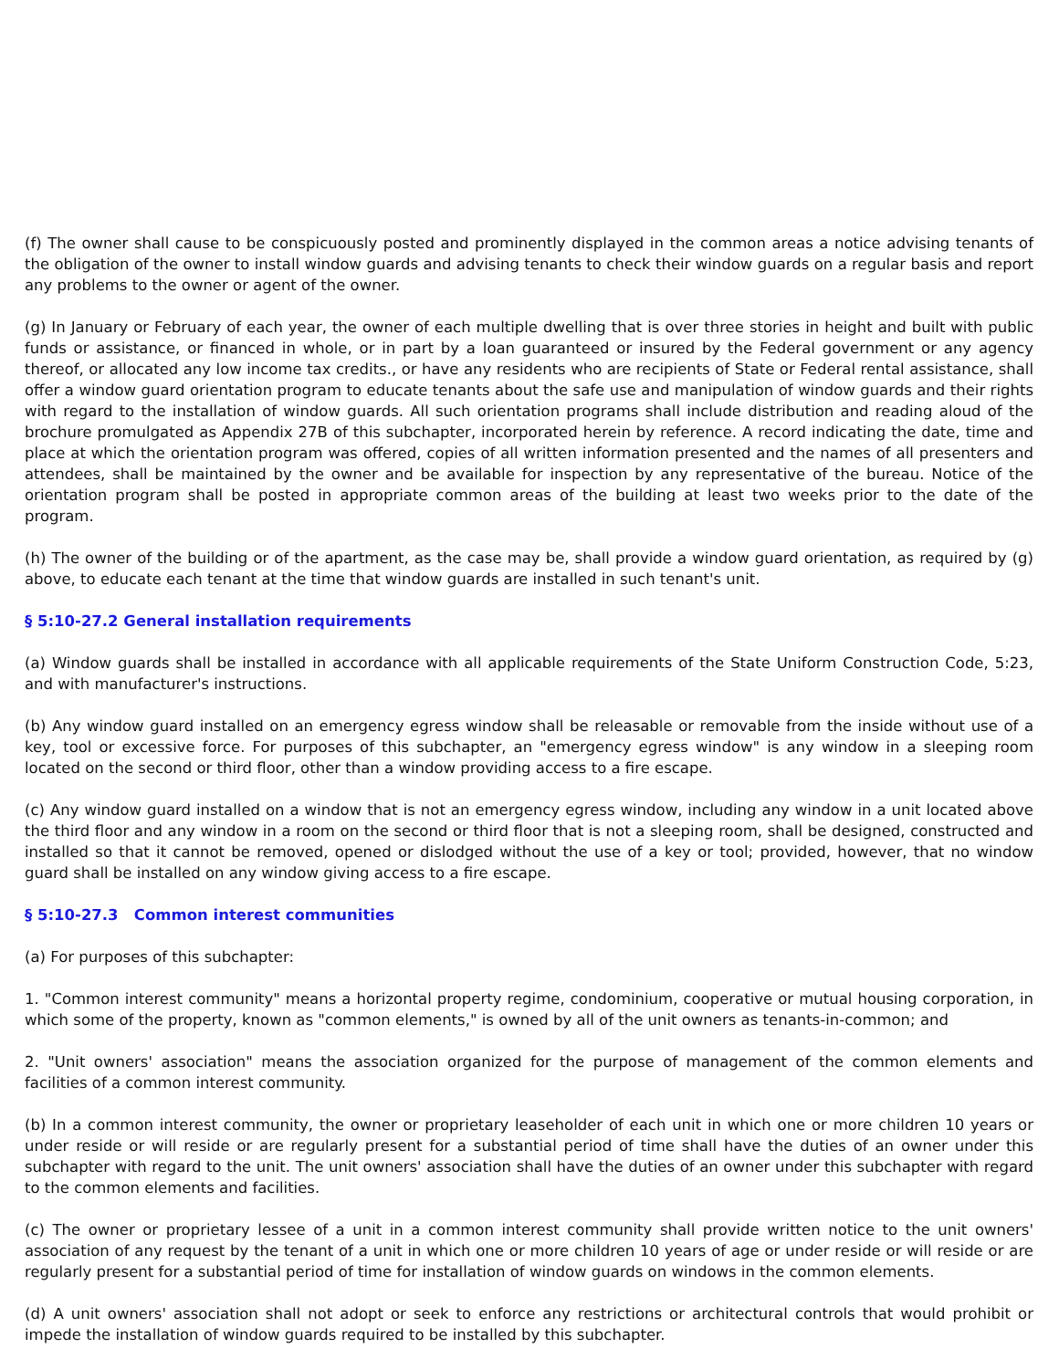(f) The owner shall cause to be conspicuously posted and prominently displayed in the common areas a notice advising tenants of the obligation of the owner to install window guards and advising tenants to check their window guards on a regular basis and report any problems to the owner or agent of the owner.
(g) In January or February of each year, the owner of each multiple dwelling that is over three stories in height and built with public funds or assistance, or financed in whole, or in part by a loan guaranteed or insured by the Federal government or any agency thereof, or allocated any low income tax credits., or have any residents who are recipients of State or Federal rental assistance, shall offer a window guard orientation program to educate tenants about the safe use and manipulation of window guards and their rights with regard to the installation of window guards. All such orientation programs shall include distribution and reading aloud of the brochure promulgated as Appendix 27B of this subchapter, incorporated herein by reference. A record indicating the date, time and place at which the orientation program was offered, copies of all written information presented and the names of all presenters and attendees, shall be maintained by the owner and be available for inspection by any representative of the bureau. Notice of the orientation program shall be posted in appropriate common areas of the building at least two weeks prior to the date of the program.
(h) The owner of the building or of the apartment, as the case may be, shall provide a window guard orientation, as required by (g) above, to educate each tenant at the time that window guards are installed in such tenant's unit.
§ 5:10-27.2 General installation requirements
(a) Window guards shall be installed in accordance with all applicable requirements of the State Uniform Construction Code, 5:23, and with manufacturer's instructions.
(b) Any window guard installed on an emergency egress window shall be releasable or removable from the inside without use of a key, tool or excessive force. For purposes of this subchapter, an "emergency egress window" is any window in a sleeping room located on the second or third floor, other than a window providing access to a fire escape.
(c) Any window guard installed on a window that is not an emergency egress window, including any window in a unit located above the third floor and any window in a room on the second or third floor that is not a sleeping room, shall be designed, constructed and installed so that it cannot be removed, opened or dislodged without the use of a key or tool; provided, however, that no window guard shall be installed on any window giving access to a fire escape.
§ 5:10-27.3 Common interest communities
(a) For purposes of this subchapter:
1. "Common interest community" means a horizontal property regime, condominium, cooperative or mutual housing corporation, in which some of the property, known as "common elements," is owned by all of the unit owners as tenants-in-common; and
2. "Unit owners' association" means the association organized for the purpose of management of the common elements and facilities of a common interest community.
(b) In a common interest community, the owner or proprietary leaseholder of each unit in which one or more children 10 years or under reside or will reside or are regularly present for a substantial period of time shall have the duties of an owner under this subchapter with regard to the unit. The unit owners' association shall have the duties of an owner under this subchapter with regard to the common elements and facilities.
(c) The owner or proprietary lessee of a unit in a common interest community shall provide written notice to the unit owners' association of any request by the tenant of a unit in which one or more children 10 years of age or under reside or will reside or are regularly present for a substantial period of time for installation of window guards on windows in the common elements.
(d) A unit owners' association shall not adopt or seek to enforce any restrictions or architectural controls that would prohibit or impede the installation of window guards required to be installed by this subchapter.